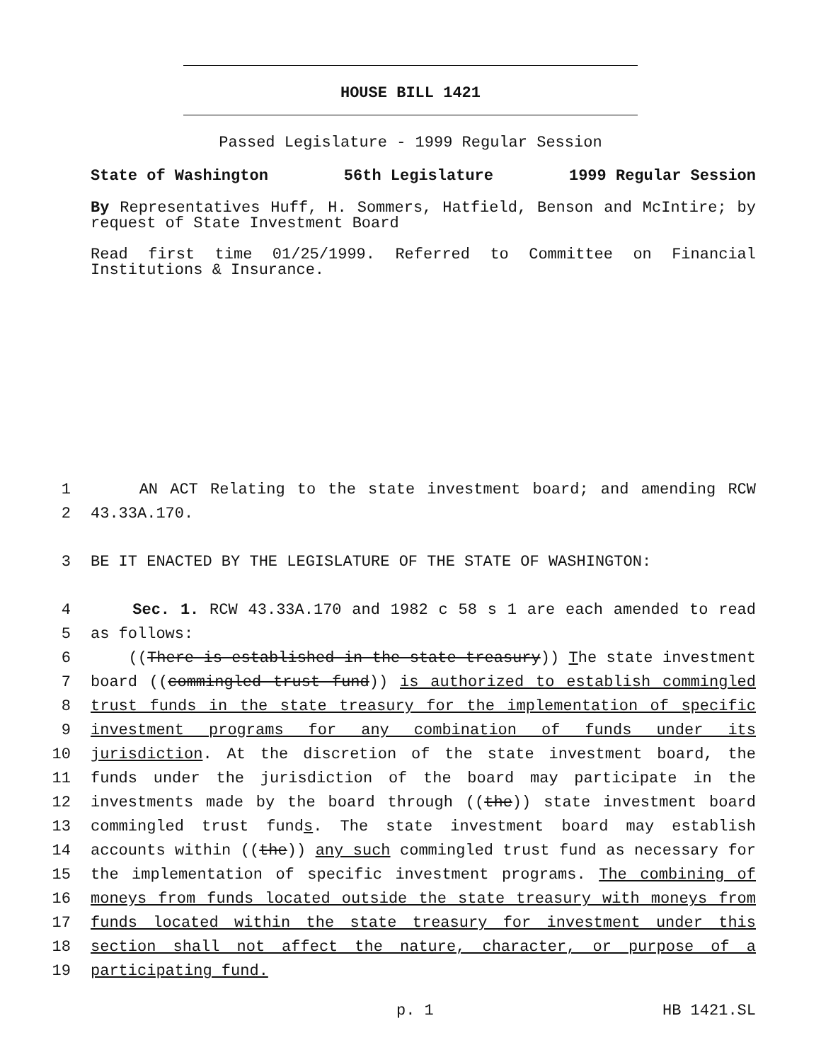HOUSE BILL 1421
Passed Legislature - 1999 Regular Session
State of Washington 56th Legislature 1999 Regular Session
By Representatives Huff, H. Sommers, Hatfield, Benson and McIntire; by request of State Investment Board
Read first time 01/25/1999. Referred to Committee on Financial Institutions & Insurance.
1 AN ACT Relating to the state investment board; and amending RCW
2 43.33A.170.
3 BE IT ENACTED BY THE LEGISLATURE OF THE STATE OF WASHINGTON:
4 Sec. 1. RCW 43.33A.170 and 1982 c 58 s 1 are each amended to read
5 as follows:
6 ((There is established in the state treasury)) The state investment
7 board ((commingled trust fund)) is authorized to establish commingled
8 trust funds in the state treasury for the implementation of specific
9 investment programs for any combination of funds under its
10 jurisdiction. At the discretion of the state investment board, the
11 funds under the jurisdiction of the board may participate in the
12 investments made by the board through ((the)) state investment board
13 commingled trust funds. The state investment board may establish
14 accounts within ((the)) any such commingled trust fund as necessary for
15 the implementation of specific investment programs. The combining of
16 moneys from funds located outside the state treasury with moneys from
17 funds located within the state treasury for investment under this
18 section shall not affect the nature, character, or purpose of a
19 participating fund.
p. 1 HB 1421.SL